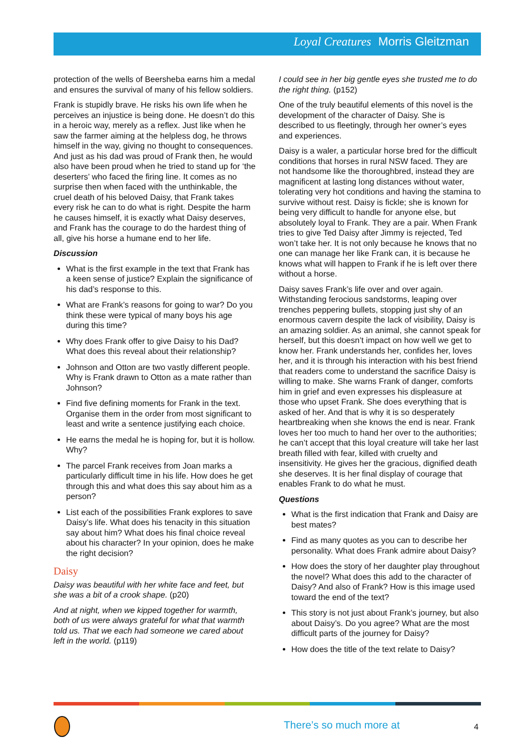Loyal Creatures Morris Gleitzman
protection of the wells of Beersheba earns him a medal and ensures the survival of many of his fellow soldiers.
Frank is stupidly brave. He risks his own life when he perceives an injustice is being done. He doesn’t do this in a heroic way, merely as a reflex. Just like when he saw the farmer aiming at the helpless dog, he throws himself in the way, giving no thought to consequences. And just as his dad was proud of Frank then, he would also have been proud when he tried to stand up for ‘the deserters’ who faced the firing line. It comes as no surprise then when faced with the unthinkable, the cruel death of his beloved Daisy, that Frank takes every risk he can to do what is right. Despite the harm he causes himself, it is exactly what Daisy deserves, and Frank has the courage to do the hardest thing of all, give his horse a humane end to her life.
Discussion
What is the first example in the text that Frank has a keen sense of justice? Explain the significance of his dad’s response to this.
What are Frank’s reasons for going to war? Do you think these were typical of many boys his age during this time?
Why does Frank offer to give Daisy to his Dad? What does this reveal about their relationship?
Johnson and Otton are two vastly different people. Why is Frank drawn to Otton as a mate rather than Johnson?
Find five defining moments for Frank in the text. Organise them in the order from most significant to least and write a sentence justifying each choice.
He earns the medal he is hoping for, but it is hollow. Why?
The parcel Frank receives from Joan marks a particularly difficult time in his life. How does he get through this and what does this say about him as a person?
List each of the possibilities Frank explores to save Daisy’s life. What does his tenacity in this situation say about him? What does his final choice reveal about his character? In your opinion, does he make the right decision?
Daisy
Daisy was beautiful with her white face and feet, but she was a bit of a crook shape. (p20)
And at night, when we kipped together for warmth, both of us were always grateful for what that warmth told us. That we each had someone we cared about left in the world. (p119)
I could see in her big gentle eyes she trusted me to do the right thing. (p152)
One of the truly beautiful elements of this novel is the development of the character of Daisy. She is described to us fleetingly, through her owner’s eyes and experiences.
Daisy is a waler, a particular horse bred for the difficult conditions that horses in rural NSW faced. They are not handsome like the thoroughbred, instead they are magnificent at lasting long distances without water, tolerating very hot conditions and having the stamina to survive without rest. Daisy is fickle; she is known for being very difficult to handle for anyone else, but absolutely loyal to Frank. They are a pair. When Frank tries to give Ted Daisy after Jimmy is rejected, Ted won’t take her. It is not only because he knows that no one can manage her like Frank can, it is because he knows what will happen to Frank if he is left over there without a horse.
Daisy saves Frank’s life over and over again. Withstanding ferocious sandstorms, leaping over trenches peppering bullets, stopping just shy of an enormous cavern despite the lack of visibility, Daisy is an amazing soldier. As an animal, she cannot speak for herself, but this doesn’t impact on how well we get to know her. Frank understands her, confides her, loves her, and it is through his interaction with his best friend that readers come to understand the sacrifice Daisy is willing to make. She warns Frank of danger, comforts him in grief and even expresses his displeasure at those who upset Frank. She does everything that is asked of her. And that is why it is so desperately heartbreaking when she knows the end is near. Frank loves her too much to hand her over to the authorities; he can’t accept that this loyal creature will take her last breath filled with fear, killed with cruelty and insensitivity. He gives her the gracious, dignified death she deserves. It is her final display of courage that enables Frank to do what he must.
Questions
What is the first indication that Frank and Daisy are best mates?
Find as many quotes as you can to describe her personality. What does Frank admire about Daisy?
How does the story of her daughter play throughout the novel? What does this add to the character of Daisy? And also of Frank? How is this image used toward the end of the text?
This story is not just about Frank’s journey, but also about Daisy’s. Do you agree? What are the most difficult parts of the journey for Daisy?
How does the title of the text relate to Daisy?
There’s so much more at 4